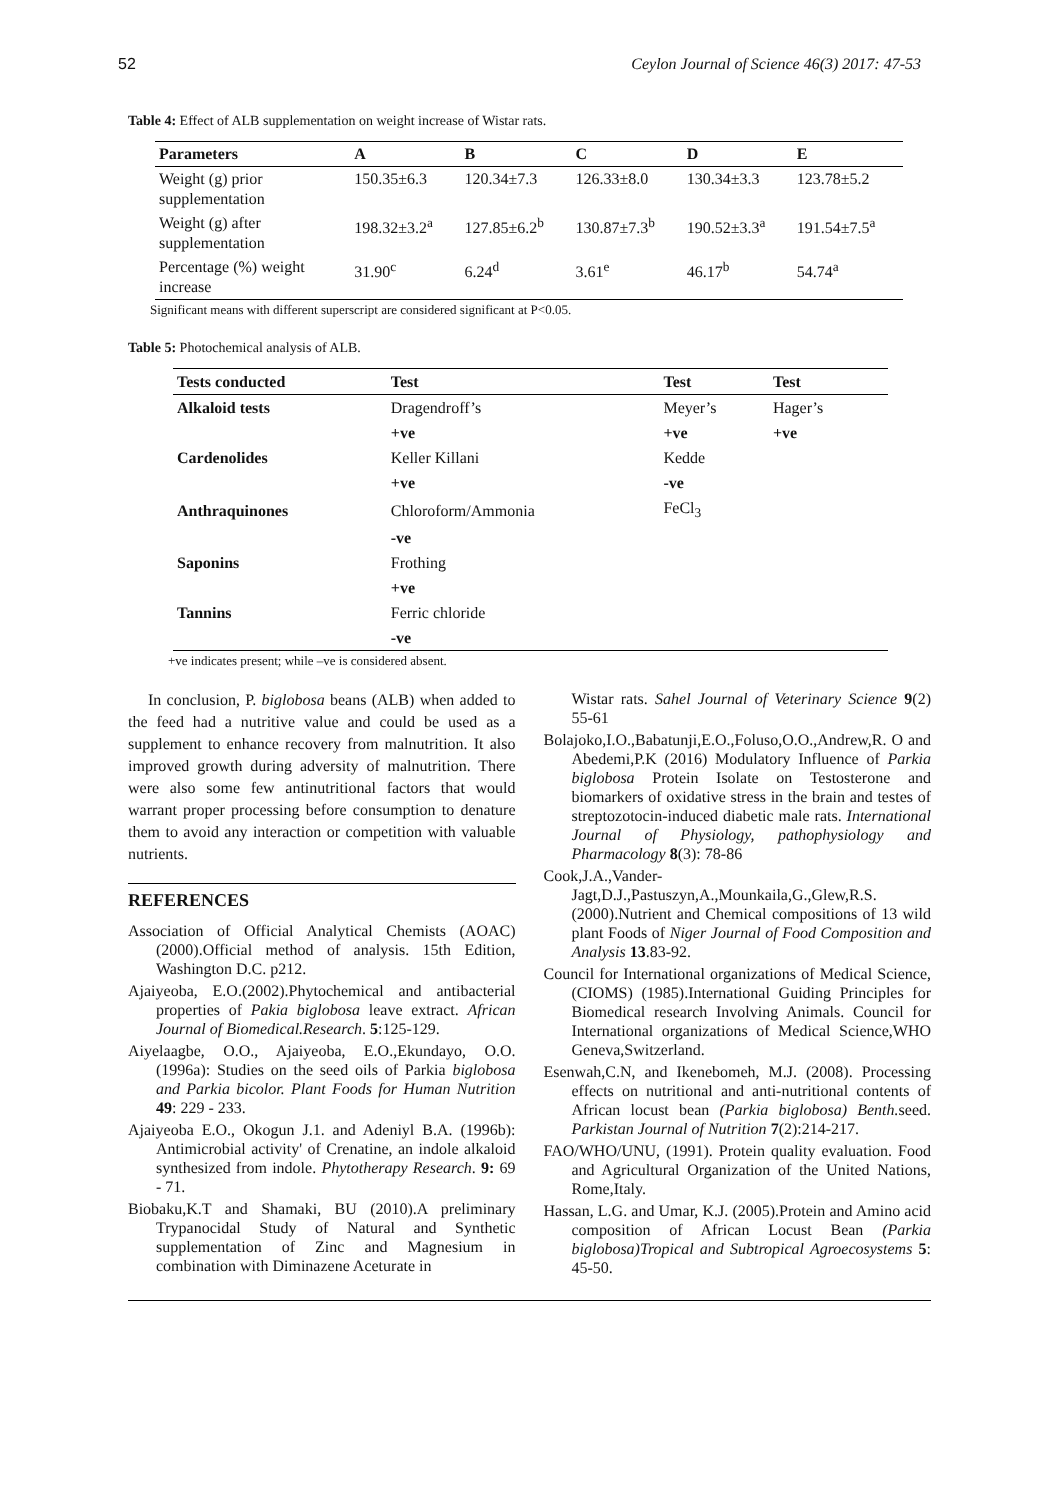52 Ceylon Journal of Science 46(3) 2017: 47-53
Table 4: Effect of ALB supplementation on weight increase of Wistar rats.
| Parameters | A | B | C | D | E |
| --- | --- | --- | --- | --- | --- |
| Weight (g) prior supplementation | 150.35±6.3 | 120.34±7.3 | 126.33±8.0 | 130.34±3.3 | 123.78±5.2 |
| Weight (g) after supplementation | 198.32±3.2<sup>a</sup> | 127.85±6.2<sup>b</sup> | 130.87±7.3<sup>b</sup> | 190.52±3.3<sup>a</sup> | 191.54±7.5<sup>a</sup> |
| Percentage (%) weight increase | 31.90<sup>c</sup> | 6.24<sup>d</sup> | 3.61<sup>e</sup> | 46.17<sup>b</sup> | 54.74<sup>a</sup> |
Significant means with different superscript are considered significant at P<0.05.
Table 5: Photochemical analysis of ALB.
| Tests conducted | Test | Test | Test | |
| --- | --- | --- | --- | --- |
| Alkaloid tests | Dragendroff’s | Meyer’s | Hager’s | |
| | +ve | +ve | +ve | |
| Cardenolides | Keller Killani | Kedde | | |
| | +ve | -ve | | |
| Anthraquinones | Chloroform/Ammonia | FeCl<sub>3</sub> | | |
| | -ve | | | |
| Saponins | Frothing | | | |
| | +ve | | | |
| Tannins | Ferric chloride | | | |
| | -ve | | | |
+ve indicates present; while –ve is considered absent.
In conclusion, P. biglobosa beans (ALB) when added to the feed had a nutritive value and could be used as a supplement to enhance recovery from malnutrition. It also improved growth during adversity of malnutrition. There were also some few antinutritional factors that would warrant proper processing before consumption to denature them to avoid any interaction or competition with valuable nutrients.
REFERENCES
Association of Official Analytical Chemists (AOAC) (2000).Official method of analysis. 15th Edition, Washington D.C. p212.
Ajaiyeoba, E.O.(2002).Phytochemical and antibacterial properties of Pakia biglobosa leave extract. African Journal of Biomedical.Research. 5:125-129.
Aiyelaagbe, O.O., Ajaiyeoba, E.O.,Ekundayo, O.O. (1996a): Studies on the seed oils of Parkia biglobosa and Parkia bicolor. Plant Foods for Human Nutrition 49: 229 - 233.
Ajaiyeoba E.O., Okogun J.1. and Adeniyl B.A. (1996b): Antimicrobial activity' of Crenatine, an indole alkaloid synthesized from indole. Phytotherapy Research. 9: 69 - 71.
Biobaku,K.T and Shamaki, BU (2010).A preliminary Trypanocidal Study of Natural and Synthetic supplementation of Zinc and Magnesium in combination with Diminazene Aceturate in
Wistar rats. Sahel Journal of Veterinary Science 9(2) 55-61
Bolajoko,I.O.,Babatunji,E.O.,Foluso,O.O.,Andrew,R. O and Abedemi,P.K (2016) Modulatory Influence of Parkia biglobosa Protein Isolate on Testosterone and biomarkers of oxidative stress in the brain and testes of streptozotocin-induced diabetic male rats. International Journal of Physiology, pathophysiology and Pharmacology 8(3): 78-86
Cook,J.A.,Vander-Jagt,D.J.,Pastuszyn,A.,Mounkaila,G.,Glew,R.S.(2000).Nutrient and Chemical compositions of 13 wild plant Foods of Niger Journal of Food Composition and Analysis 13.83-92.
Council for International organizations of Medical Science, (CIOMS) (1985).International Guiding Principles for Biomedical research Involving Animals. Council for International organizations of Medical Science,WHO Geneva,Switzerland.
Esenwah,C.N, and Ikenebomeh, M.J. (2008). Processing effects on nutritional and anti-nutritional contents of African locust bean (Parkia biglobosa) Benth. seed. Parkistan Journal of Nutrition 7(2):214-217.
FAO/WHO/UNU, (1991). Protein quality evaluation. Food and Agricultural Organization of the United Nations, Rome,Italy.
Hassan, L.G. and Umar, K.J. (2005).Protein and Amino acid composition of African Locust Bean (Parkia biglobosa)Tropical and Subtropical Agroecosystems 5: 45-50.